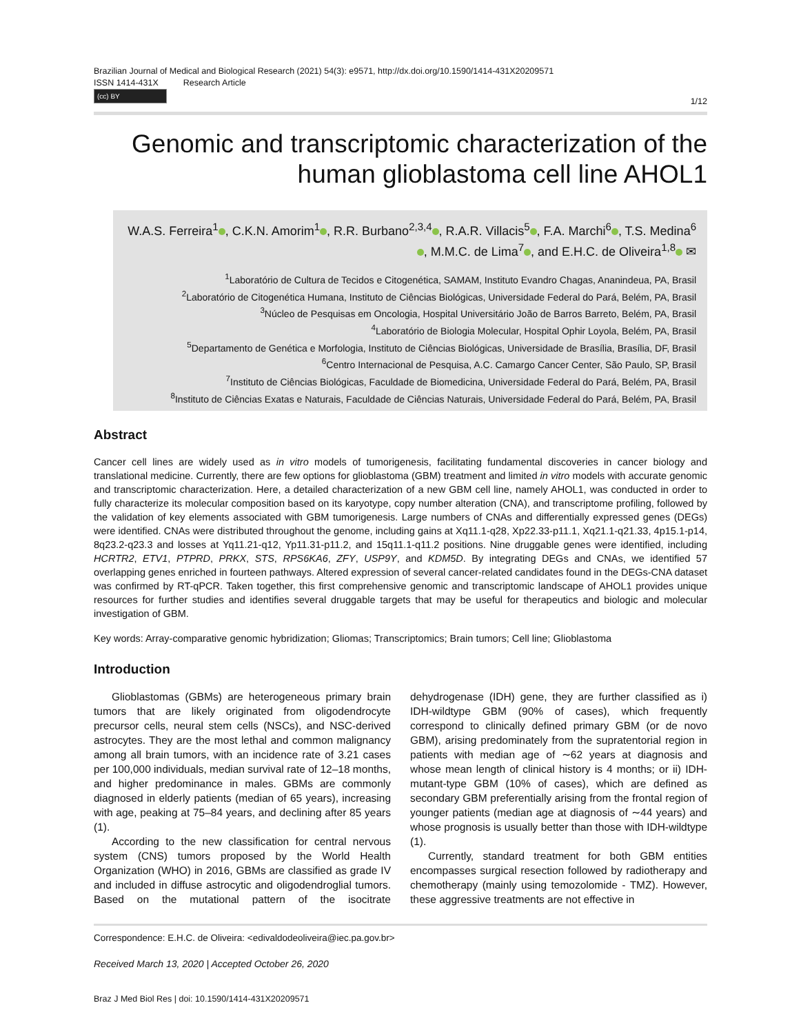Brazilian Journal of Medical and Biological Research (2021) 54(3): e9571, http://dx.doi.org/10.1590/1414-431X20209571
ISSN 1414-431X Research Article
(cc) BY
1/12
Genomic and transcriptomic characterization of the human glioblastoma cell line AHOL1
W.A.S. Ferreira<sup>1</sup> , C.K.N. Amorim<sup>1</sup> , R.R. Burbano<sup>2,3,4</sup> , R.A.R. Villacis<sup>5</sup> , F.A. Marchi<sup>6</sup> , T.S. Medina<sup>6</sup> , M.M.C. de Lima<sup>7</sup> , and E.H.C. de Oliveira<sup>1,8</sup> ✉
<sup>1</sup> Laboratório de Cultura de Tecidos e Citogenética, SAMAM, Instituto Evandro Chagas, Ananindeua, PA, Brasil
<sup>2</sup> Laboratório de Citogenética Humana, Instituto de Ciências Biológicas, Universidade Federal do Pará, Belém, PA, Brasil
<sup>3</sup> Núcleo de Pesquisas em Oncologia, Hospital Universitário João de Barros Barreto, Belém, PA, Brasil
<sup>4</sup> Laboratório de Biologia Molecular, Hospital Ophir Loyola, Belém, PA, Brasil
<sup>5</sup> Departamento de Genética e Morfologia, Instituto de Ciências Biológicas, Universidade de Brasília, Brasília, DF, Brasil
<sup>6</sup> Centro Internacional de Pesquisa, A.C. Camargo Cancer Center, São Paulo, SP, Brasil
<sup>7</sup> Instituto de Ciências Biológicas, Faculdade de Biomedicina, Universidade Federal do Pará, Belém, PA, Brasil
<sup>8</sup> Instituto de Ciências Exatas e Naturais, Faculdade de Ciências Naturais, Universidade Federal do Pará, Belém, PA, Brasil
Abstract
Cancer cell lines are widely used as in vitro models of tumorigenesis, facilitating fundamental discoveries in cancer biology and translational medicine. Currently, there are few options for glioblastoma (GBM) treatment and limited in vitro models with accurate genomic and transcriptomic characterization. Here, a detailed characterization of a new GBM cell line, namely AHOL1, was conducted in order to fully characterize its molecular composition based on its karyotype, copy number alteration (CNA), and transcriptome profiling, followed by the validation of key elements associated with GBM tumorigenesis. Large numbers of CNAs and differentially expressed genes (DEGs) were identified. CNAs were distributed throughout the genome, including gains at Xq11.1-q28, Xp22.33-p11.1, Xq21.1-q21.33, 4p15.1-p14, 8q23.2-q23.3 and losses at Yq11.21-q12, Yp11.31-p11.2, and 15q11.1-q11.2 positions. Nine druggable genes were identified, including HCRTR2, ETV1, PTPRD, PRKX, STS, RPS6KA6, ZFY, USP9Y, and KDM5D. By integrating DEGs and CNAs, we identified 57 overlapping genes enriched in fourteen pathways. Altered expression of several cancer-related candidates found in the DEGs-CNA dataset was confirmed by RT-qPCR. Taken together, this first comprehensive genomic and transcriptomic landscape of AHOL1 provides unique resources for further studies and identifies several druggable targets that may be useful for therapeutics and biologic and molecular investigation of GBM.
Key words: Array-comparative genomic hybridization; Gliomas; Transcriptomics; Brain tumors; Cell line; Glioblastoma
Introduction
Glioblastomas (GBMs) are heterogeneous primary brain tumors that are likely originated from oligodendrocyte precursor cells, neural stem cells (NSCs), and NSC-derived astrocytes. They are the most lethal and common malignancy among all brain tumors, with an incidence rate of 3.21 cases per 100,000 individuals, median survival rate of 12–18 months, and higher predominance in males. GBMs are commonly diagnosed in elderly patients (median of 65 years), increasing with age, peaking at 75–84 years, and declining after 85 years (1).
According to the new classification for central nervous system (CNS) tumors proposed by the World Health Organization (WHO) in 2016, GBMs are classified as grade IV and included in diffuse astrocytic and oligodendroglial tumors. Based on the mutational pattern of the isocitrate dehydrogenase (IDH) gene, they are further classified as i) IDH-wildtype GBM (90% of cases), which frequently correspond to clinically defined primary GBM (or de novo GBM), arising predominately from the supratentorial region in patients with median age of ∼62 years at diagnosis and whose mean length of clinical history is 4 months; or ii) IDH-mutant-type GBM (10% of cases), which are defined as secondary GBM preferentially arising from the frontal region of younger patients (median age at diagnosis of ∼44 years) and whose prognosis is usually better than those with IDH-wildtype (1).
Currently, standard treatment for both GBM entities encompasses surgical resection followed by radiotherapy and chemotherapy (mainly using temozolomide - TMZ). However, these aggressive treatments are not effective in
Correspondence: E.H.C. de Oliveira: <edivaldodeoliveira@iec.pa.gov.br>
Received March 13, 2020 | Accepted October 26, 2020
Braz J Med Biol Res | doi: 10.1590/1414-431X20209571